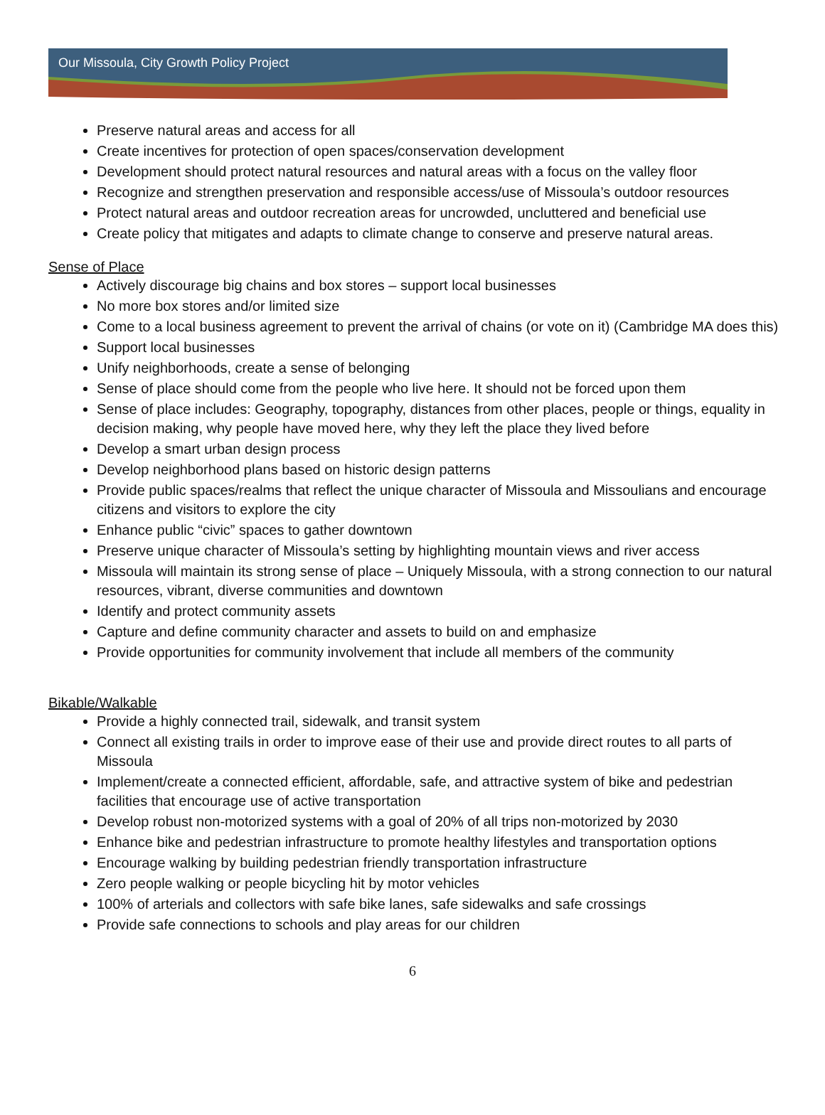Our Missoula, City Growth Policy Project
Preserve natural areas and access for all
Create incentives for protection of open spaces/conservation development
Development should protect natural resources and natural areas with a focus on the valley floor
Recognize and strengthen preservation and responsible access/use of Missoula’s outdoor resources
Protect natural areas and outdoor recreation areas for uncrowded, uncluttered and beneficial use
Create policy that mitigates and adapts to climate change to conserve and preserve natural areas.
Sense of Place
Actively discourage big chains and box stores – support local businesses
No more box stores and/or limited size
Come to a local business agreement to prevent the arrival of chains (or vote on it) (Cambridge MA does this)
Support local businesses
Unify neighborhoods, create a sense of belonging
Sense of place should come from the people who live here. It should not be forced upon them
Sense of place includes: Geography, topography, distances from other places, people or things, equality in decision making, why people have moved here, why they left the place they lived before
Develop a smart urban design process
Develop neighborhood plans based on historic design patterns
Provide public spaces/realms that reflect the unique character of Missoula and Missoulians and encourage citizens and visitors to explore the city
Enhance public “civic” spaces to gather downtown
Preserve unique character of Missoula’s setting by highlighting mountain views and river access
Missoula will maintain its strong sense of place – Uniquely Missoula, with a strong connection to our natural resources, vibrant, diverse communities and downtown
Identify and protect community assets
Capture and define community character and assets to build on and emphasize
Provide opportunities for community involvement that include all members of the community
Bikable/Walkable
Provide a highly connected trail, sidewalk, and transit system
Connect all existing trails in order to improve ease of their use and provide direct routes to all parts of Missoula
Implement/create a connected efficient, affordable, safe, and attractive system of bike and pedestrian facilities that encourage use of active transportation
Develop robust non-motorized systems with a goal of 20% of all trips non-motorized by 2030
Enhance bike and pedestrian infrastructure to promote healthy lifestyles and transportation options
Encourage walking by building pedestrian friendly transportation infrastructure
Zero people walking or people bicycling hit by motor vehicles
100% of arterials and collectors with safe bike lanes, safe sidewalks and safe crossings
Provide safe connections to schools and play areas for our children
6